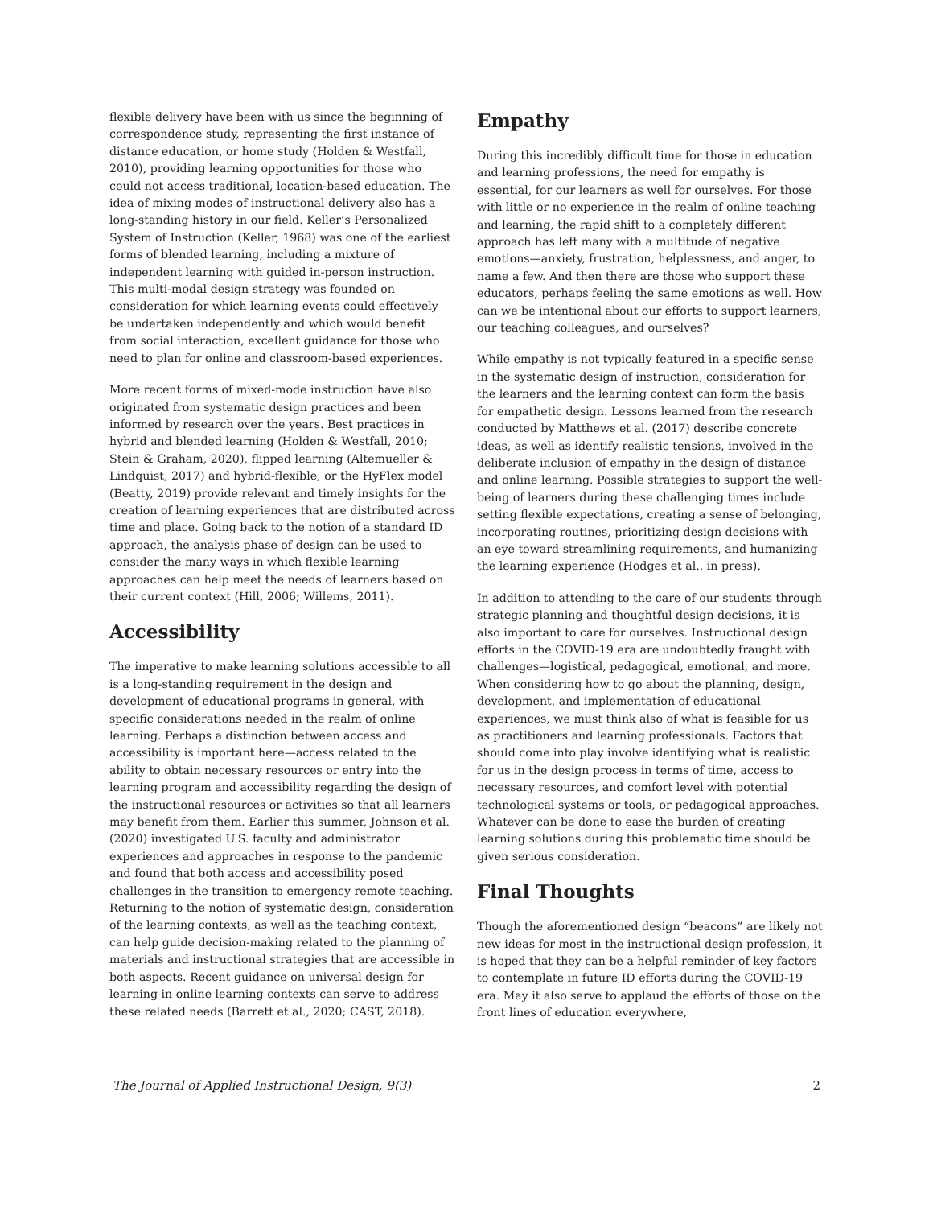flexible delivery have been with us since the beginning of correspondence study, representing the first instance of distance education, or home study (Holden & Westfall, 2010), providing learning opportunities for those who could not access traditional, location-based education. The idea of mixing modes of instructional delivery also has a long-standing history in our field. Keller’s Personalized System of Instruction (Keller, 1968) was one of the earliest forms of blended learning, including a mixture of independent learning with guided in-person instruction. This multi-modal design strategy was founded on consideration for which learning events could effectively be undertaken independently and which would benefit from social interaction, excellent guidance for those who need to plan for online and classroom-based experiences.
More recent forms of mixed-mode instruction have also originated from systematic design practices and been informed by research over the years. Best practices in hybrid and blended learning (Holden & Westfall, 2010; Stein & Graham, 2020), flipped learning (Altemueller & Lindquist, 2017) and hybrid-flexible, or the HyFlex model (Beatty, 2019) provide relevant and timely insights for the creation of learning experiences that are distributed across time and place. Going back to the notion of a standard ID approach, the analysis phase of design can be used to consider the many ways in which flexible learning approaches can help meet the needs of learners based on their current context (Hill, 2006; Willems, 2011).
Accessibility
The imperative to make learning solutions accessible to all is a long-standing requirement in the design and development of educational programs in general, with specific considerations needed in the realm of online learning. Perhaps a distinction between access and accessibility is important here—access related to the ability to obtain necessary resources or entry into the learning program and accessibility regarding the design of the instructional resources or activities so that all learners may benefit from them. Earlier this summer, Johnson et al. (2020) investigated U.S. faculty and administrator experiences and approaches in response to the pandemic and found that both access and accessibility posed challenges in the transition to emergency remote teaching. Returning to the notion of systematic design, consideration of the learning contexts, as well as the teaching context, can help guide decision-making related to the planning of materials and instructional strategies that are accessible in both aspects. Recent guidance on universal design for learning in online learning contexts can serve to address these related needs (Barrett et al., 2020; CAST, 2018).
Empathy
During this incredibly difficult time for those in education and learning professions, the need for empathy is essential, for our learners as well for ourselves. For those with little or no experience in the realm of online teaching and learning, the rapid shift to a completely different approach has left many with a multitude of negative emotions—anxiety, frustration, helplessness, and anger, to name a few. And then there are those who support these educators, perhaps feeling the same emotions as well. How can we be intentional about our efforts to support learners, our teaching colleagues, and ourselves?
While empathy is not typically featured in a specific sense in the systematic design of instruction, consideration for the learners and the learning context can form the basis for empathetic design. Lessons learned from the research conducted by Matthews et al. (2017) describe concrete ideas, as well as identify realistic tensions, involved in the deliberate inclusion of empathy in the design of distance and online learning. Possible strategies to support the well-being of learners during these challenging times include setting flexible expectations, creating a sense of belonging, incorporating routines, prioritizing design decisions with an eye toward streamlining requirements, and humanizing the learning experience (Hodges et al., in press).
In addition to attending to the care of our students through strategic planning and thoughtful design decisions, it is also important to care for ourselves. Instructional design efforts in the COVID-19 era are undoubtedly fraught with challenges—logistical, pedagogical, emotional, and more. When considering how to go about the planning, design, development, and implementation of educational experiences, we must think also of what is feasible for us as practitioners and learning professionals. Factors that should come into play involve identifying what is realistic for us in the design process in terms of time, access to necessary resources, and comfort level with potential technological systems or tools, or pedagogical approaches. Whatever can be done to ease the burden of creating learning solutions during this problematic time should be given serious consideration.
Final Thoughts
Though the aforementioned design “beacons” are likely not new ideas for most in the instructional design profession, it is hoped that they can be a helpful reminder of key factors to contemplate in future ID efforts during the COVID-19 era. May it also serve to applaud the efforts of those on the front lines of education everywhere,
The Journal of Applied Instructional Design, 9(3) 2